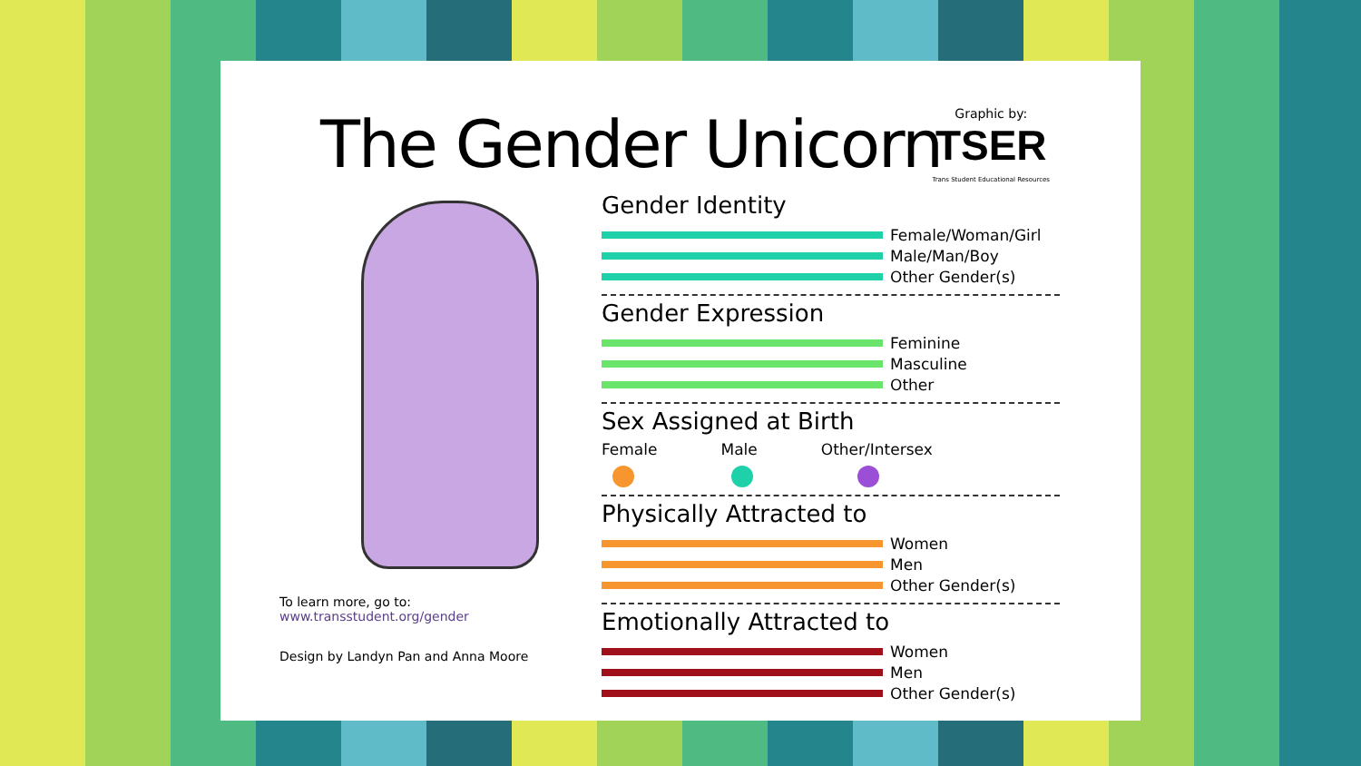The Gender Unicorn
To learn more, go to:
www.transstudent.org/gender
Design by Landyn Pan and Anna Moore
Graphic by:
TSER
Trans Student Educational Resources
Gender Identity
Female/Woman/Girl
Male/Man/Boy
Other Gender(s)
Gender Expression
Feminine
Masculine
Other
Sex Assigned at Birth
Female Male Other/Intersex
Physically Attracted to
Women
Men
Other Gender(s)
Emotionally Attracted to
Women
Men
Other Gender(s)